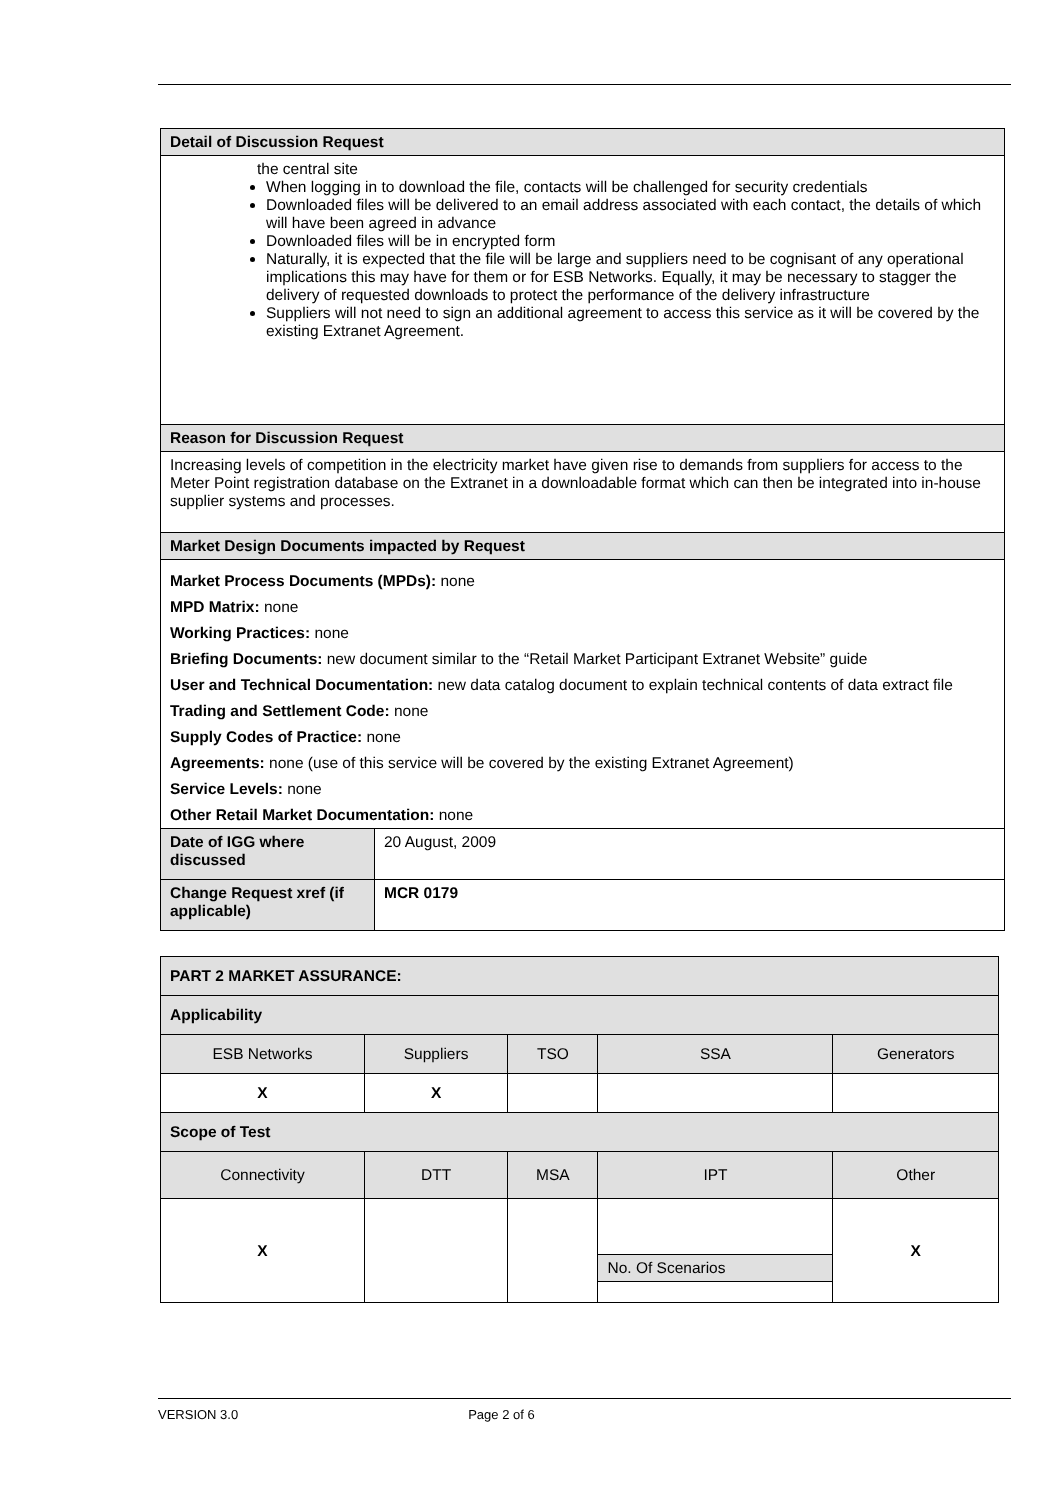| Detail of Discussion Request | |
| the central site When logging in to download the file, contacts will be challenged for security credentials Downloaded files will be delivered to an email address associated with each contact, the details of which will have been agreed in advance Downloaded files will be in encrypted form Naturally, it is expected that the file will be large and suppliers need to be cognisant of any operational implications this may have for them or for ESB Networks. Equally, it may be necessary to stagger the delivery of requested downloads to protect the performance of the delivery infrastructure Suppliers will not need to sign an additional agreement to access this service as it will be covered by the existing Extranet Agreement. | |
| Reason for Discussion Request | |
| Increasing levels of competition in the electricity market have given rise to demands from suppliers for access to the Meter Point registration database on the Extranet in a downloadable format which can then be integrated into in-house supplier systems and processes. | |
| Market Design Documents impacted by Request | |
| Market Process Documents (MPDs): none MPD Matrix: none Working Practices: none Briefing Documents: new document similar to the “Retail Market Participant Extranet Website” guide User and Technical Documentation: new data catalog document to explain technical contents of data extract file Trading and Settlement Code: none Supply Codes of Practice: none Agreements: none (use of this service will be covered by the existing Extranet Agreement) Service Levels: none Other Retail Market Documentation: none | |
| Date of IGG where discussed | 20 August, 2009 |
| Change Request xref (if applicable) | MCR 0179 |
| PART 2 MARKET ASSURANCE: | | | | |
| Applicability | | | | |
| ESB Networks | Suppliers | TSO | SSA | Generators |
| X | X | | | |
| Scope of Test | | | | |
| Connectivity | DTT | MSA | IPT | Other |
| X | | | No. Of Scenarios | X |
VERSION 3.0 Page 2 of 6